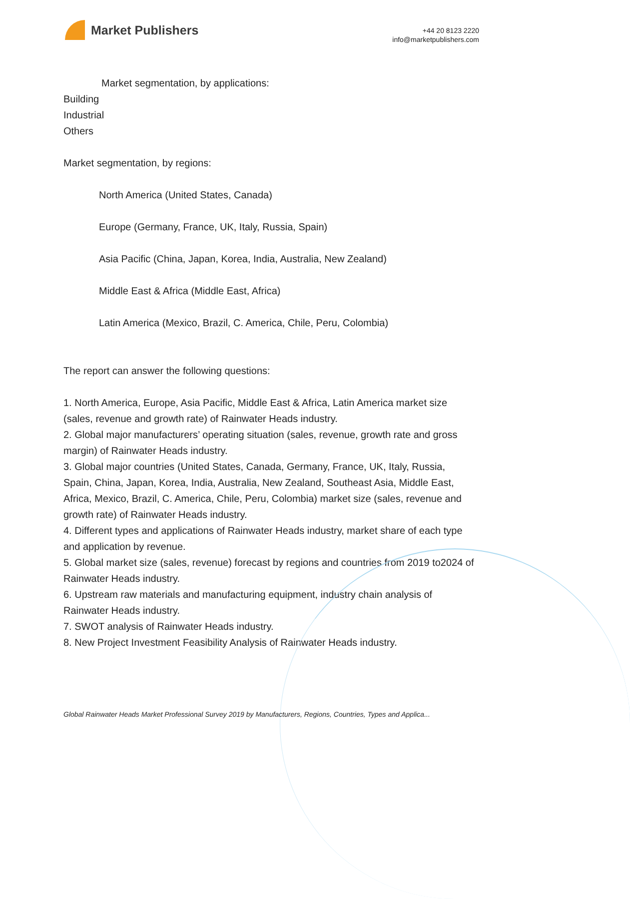Market Publishers
+44 20 8123 2220
info@marketpublishers.com
Market segmentation, by applications:
Building
Industrial
Others
Market segmentation, by regions:
North America (United States, Canada)
Europe (Germany, France, UK, Italy, Russia, Spain)
Asia Pacific (China, Japan, Korea, India, Australia, New Zealand)
Middle East & Africa (Middle East, Africa)
Latin America (Mexico, Brazil, C. America, Chile, Peru, Colombia)
The report can answer the following questions:
1. North America, Europe, Asia Pacific, Middle East & Africa, Latin America market size (sales, revenue and growth rate) of Rainwater Heads industry.
2. Global major manufacturers’ operating situation (sales, revenue, growth rate and gross margin) of Rainwater Heads industry.
3. Global major countries (United States, Canada, Germany, France, UK, Italy, Russia, Spain, China, Japan, Korea, India, Australia, New Zealand, Southeast Asia, Middle East, Africa, Mexico, Brazil, C. America, Chile, Peru, Colombia) market size (sales, revenue and growth rate) of Rainwater Heads industry.
4. Different types and applications of Rainwater Heads industry, market share of each type and application by revenue.
5. Global market size (sales, revenue) forecast by regions and countries from 2019 to2024 of Rainwater Heads industry.
6. Upstream raw materials and manufacturing equipment, industry chain analysis of Rainwater Heads industry.
7. SWOT analysis of Rainwater Heads industry.
8. New Project Investment Feasibility Analysis of Rainwater Heads industry.
Global Rainwater Heads Market Professional Survey 2019 by Manufacturers, Regions, Countries, Types and Applica...